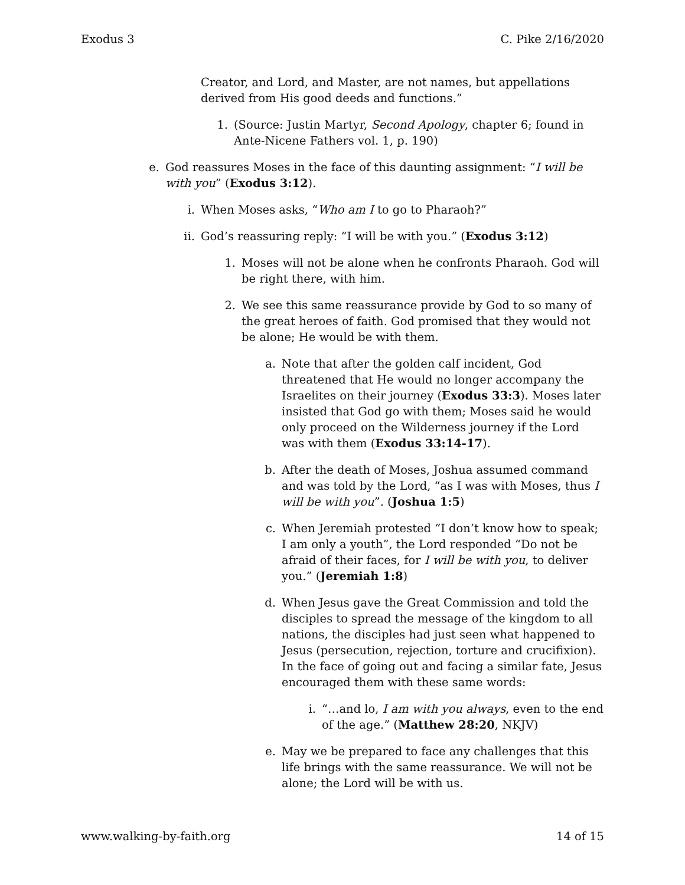Exodus 3 C. Pike 2/16/2020
Creator, and Lord, and Master, are not names, but appellations derived from His good deeds and functions.”
1. (Source: Justin Martyr, Second Apology, chapter 6; found in Ante-Nicene Fathers vol. 1, p. 190)
e. God reassures Moses in the face of this daunting assignment: “I will be with you” (Exodus 3:12).
i. When Moses asks, “Who am I to go to Pharaoh?”
ii. God’s reassuring reply: “I will be with you.” (Exodus 3:12)
1. Moses will not be alone when he confronts Pharaoh. God will be right there, with him.
2. We see this same reassurance provide by God to so many of the great heroes of faith. God promised that they would not be alone; He would be with them.
a. Note that after the golden calf incident, God threatened that He would no longer accompany the Israelites on their journey (Exodus 33:3). Moses later insisted that God go with them; Moses said he would only proceed on the Wilderness journey if the Lord was with them (Exodus 33:14-17).
b. After the death of Moses, Joshua assumed command and was told by the Lord, “as I was with Moses, thus I will be with you”. (Joshua 1:5)
c. When Jeremiah protested “I don’t know how to speak; I am only a youth”, the Lord responded “Do not be afraid of their faces, for I will be with you, to deliver you.” (Jeremiah 1:8)
d. When Jesus gave the Great Commission and told the disciples to spread the message of the kingdom to all nations, the disciples had just seen what happened to Jesus (persecution, rejection, torture and crucifixion). In the face of going out and facing a similar fate, Jesus encouraged them with these same words:
i. “…and lo, I am with you always, even to the end of the age.” (Matthew 28:20, NKJV)
e. May we be prepared to face any challenges that this life brings with the same reassurance. We will not be alone; the Lord will be with us.
www.walking-by-faith.org 14 of 15